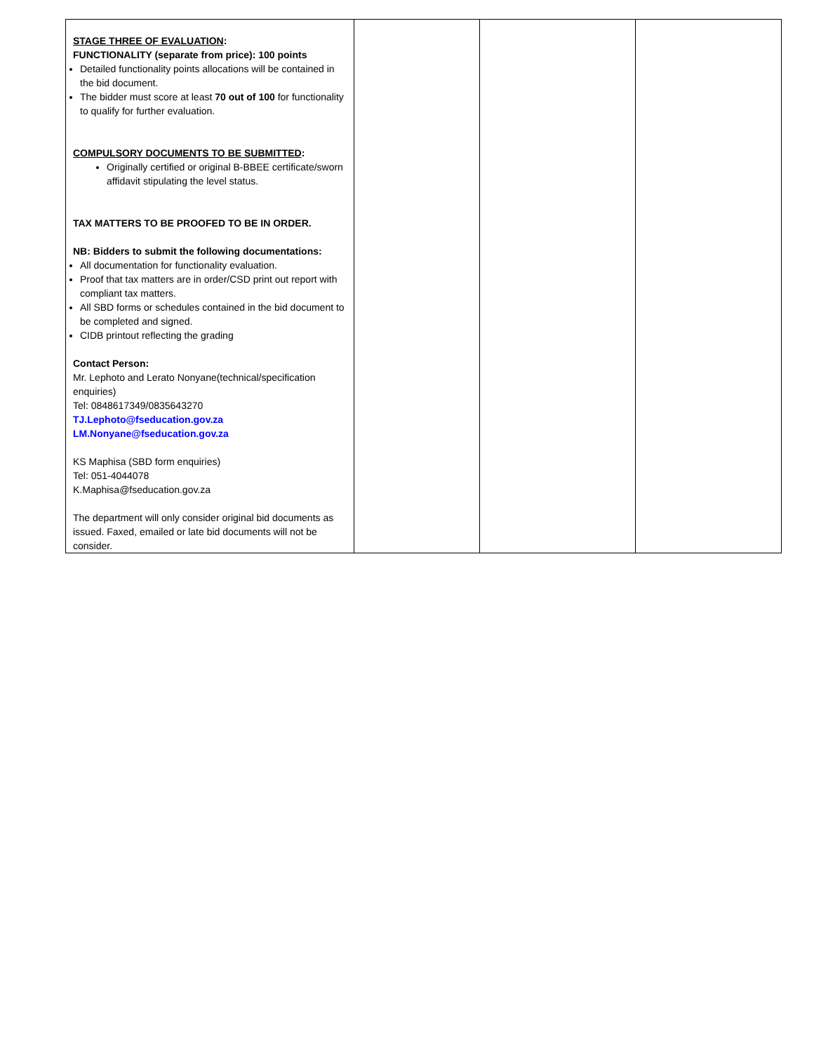| STAGE THREE OF EVALUATION : FUNCTIONALITY (separate from price): 100 points Detailed functionality points allocations will be contained in the bid document. The bidder must score at least 70 out of 100 for functionality to qualify for further evaluation. COMPULSORY DOCUMENTS TO BE SUBMITTED : Originally certified or original B-BBEE certificate/sworn affidavit stipulating the level status. TAX MATTERS TO BE PROOFED TO BE IN ORDER. NB: Bidders to submit the following documentations: All documentation for functionality evaluation. Proof that tax matters are in order/CSD print out report with compliant tax matters. All SBD forms or schedules contained in the bid document to be completed and signed. CIDB printout reflecting the grading Contact Person: Mr. Lephoto and Lerato Nonyane(technical/specification enquiries) Tel: 0848617349/0835643270 TJ.Lephoto@fseducation.gov.za LM.Nonyane@fseducation.gov.za KS Maphisa (SBD form enquiries) Tel: 051-4044078 K.Maphisa@fseducation.gov.za The department will only consider original bid documents as issued. Faxed, emailed or late bid documents will not be consider. | | | |